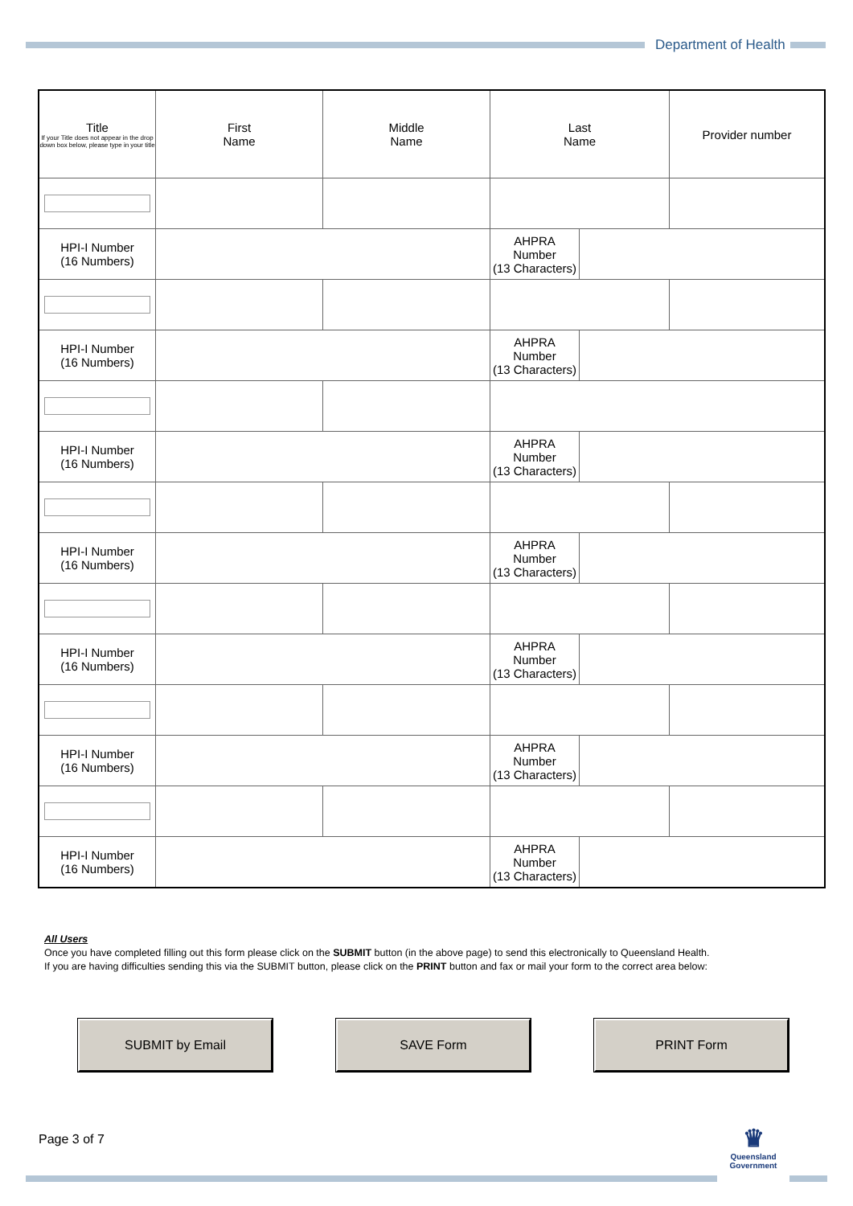Department of Health
| Title If your Title does not appear in the drop down box below, please type in your title | First Name | Middle Name | Last Name | | Provider number |
| HPI-I Number (16 Numbers) | | | AHPRA Number (13 Characters) | | |
| HPI-I Number (16 Numbers) | | | AHPRA Number (13 Characters) | | |
| HPI-I Number (16 Numbers) | | | AHPRA Number (13 Characters) | | |
| HPI-I Number (16 Numbers) | | | AHPRA Number (13 Characters) | | |
| HPI-I Number (16 Numbers) | | | AHPRA Number (13 Characters) | | |
| HPI-I Number (16 Numbers) | | | AHPRA Number (13 Characters) | | |
| HPI-I Number (16 Numbers) | | | AHPRA Number (13 Characters) | | |
All Users
Once you have completed filling out this form please click on the SUBMIT button (in the above page) to send this electronically to Queensland Health.
If you are having difficulties sending this via the SUBMIT button, please click on the PRINT button and fax or mail your form to the correct area below:
SUBMIT by Email SAVE Form PRINT Form
Page 3 of 7
♛
Queensland
Government